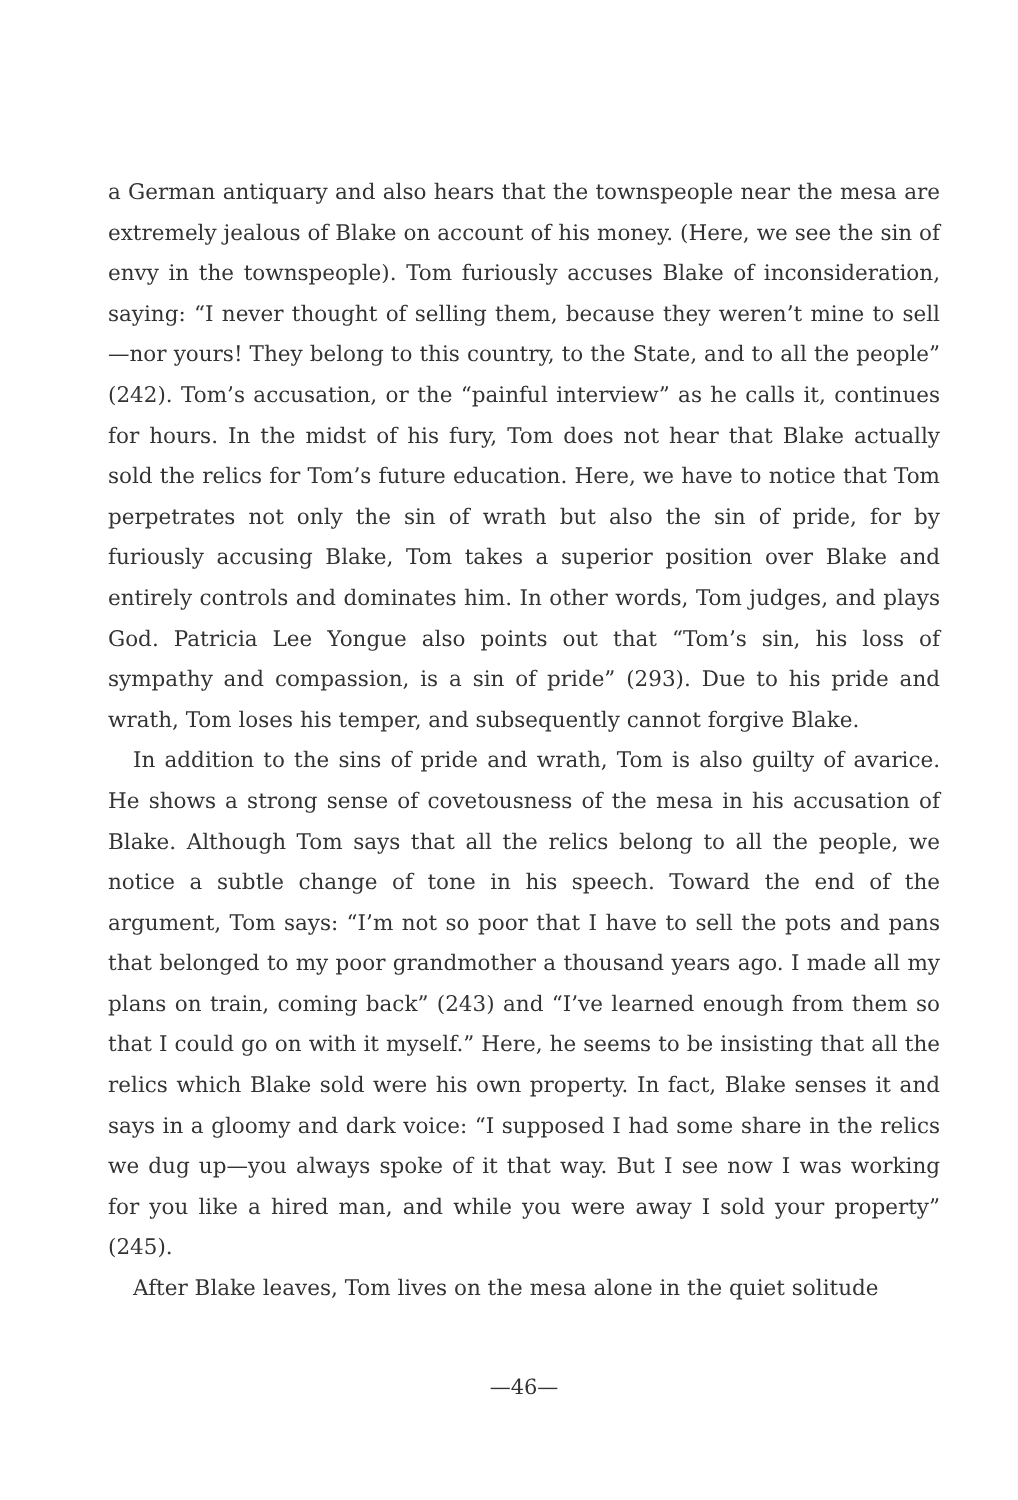a German antiquary and also hears that the townspeople near the mesa are extremely jealous of Blake on account of his money. (Here, we see the sin of envy in the townspeople). Tom furiously accuses Blake of inconsideration, saying: “I never thought of selling them, because they weren’t mine to sell—nor yours! They belong to this country, to the State, and to all the people” (242). Tom’s accusation, or the “painful interview” as he calls it, continues for hours. In the midst of his fury, Tom does not hear that Blake actually sold the relics for Tom’s future education. Here, we have to notice that Tom perpetrates not only the sin of wrath but also the sin of pride, for by furiously accusing Blake, Tom takes a superior position over Blake and entirely controls and dominates him. In other words, Tom judges, and plays God. Patricia Lee Yongue also points out that “Tom’s sin, his loss of sympathy and compassion, is a sin of pride” (293). Due to his pride and wrath, Tom loses his temper, and subsequently cannot forgive Blake.
In addition to the sins of pride and wrath, Tom is also guilty of avarice. He shows a strong sense of covetousness of the mesa in his accusation of Blake. Although Tom says that all the relics belong to all the people, we notice a subtle change of tone in his speech. Toward the end of the argument, Tom says: “I’m not so poor that I have to sell the pots and pans that belonged to my poor grandmother a thousand years ago. I made all my plans on train, coming back” (243) and “I’ve learned enough from them so that I could go on with it myself.” Here, he seems to be insisting that all the relics which Blake sold were his own property. In fact, Blake senses it and says in a gloomy and dark voice: “I supposed I had some share in the relics we dug up—you always spoke of it that way. But I see now I was working for you like a hired man, and while you were away I sold your property” (245).
After Blake leaves, Tom lives on the mesa alone in the quiet solitude
—46—